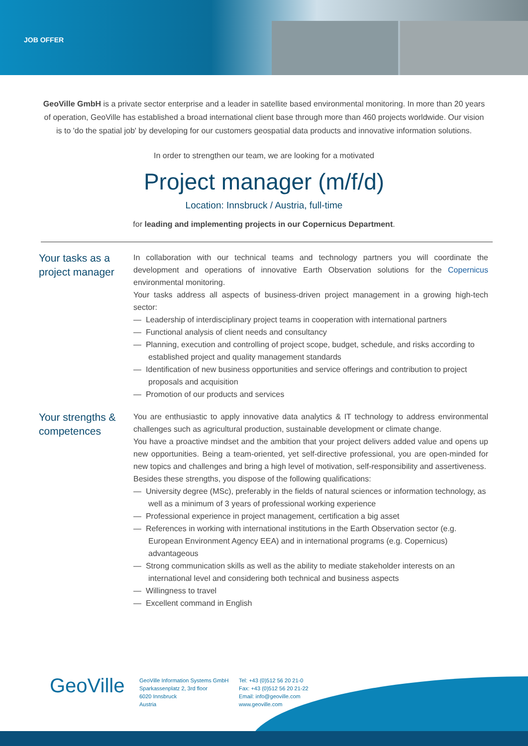JOB OFFER
GeoVille GmbH is a private sector enterprise and a leader in satellite based environmental monitoring. In more than 20 years of operation, GeoVille has established a broad international client base through more than 460 projects worldwide. Our vision is to 'do the spatial job' by developing for our customers geospatial data products and innovative information solutions.
In order to strengthen our team, we are looking for a motivated
Project manager (m/f/d)
Location: Innsbruck / Austria, full-time
for leading and implementing projects in our Copernicus Department.
Your tasks as a project manager
In collaboration with our technical teams and technology partners you will coordinate the development and operations of innovative Earth Observation solutions for the Copernicus environmental monitoring.
Your tasks address all aspects of business-driven project management in a growing high-tech sector:
— Leadership of interdisciplinary project teams in cooperation with international partners
— Functional analysis of client needs and consultancy
— Planning, execution and controlling of project scope, budget, schedule, and risks according to established project and quality management standards
— Identification of new business opportunities and service offerings and contribution to project proposals and acquisition
— Promotion of our products and services
Your strengths & competences
You are enthusiastic to apply innovative data analytics & IT technology to address environmental challenges such as agricultural production, sustainable development or climate change.
You have a proactive mindset and the ambition that your project delivers added value and opens up new opportunities. Being a team-oriented, yet self-directive professional, you are open-minded for new topics and challenges and bring a high level of motivation, self-responsibility and assertiveness.
Besides these strengths, you dispose of the following qualifications:
— University degree (MSc), preferably in the fields of natural sciences or information technology, as well as a minimum of 3 years of professional working experience
— Professional experience in project management, certification a big asset
— References in working with international institutions in the Earth Observation sector (e.g. European Environment Agency EEA) and in international programs (e.g. Copernicus) advantageous
— Strong communication skills as well as the ability to mediate stakeholder interests on an international level and considering both technical and business aspects
— Willingness to travel
— Excellent command in English
GeoVille
GeoVille Information Systems GmbH
Sparkassenplatz 2, 3rd floor
6020 Innsbruck
Austria
Tel: +43 (0)512 56 20 21-0
Fax: +43 (0)512 56 20 21-22
Email: info@geoville.com
www.geoville.com